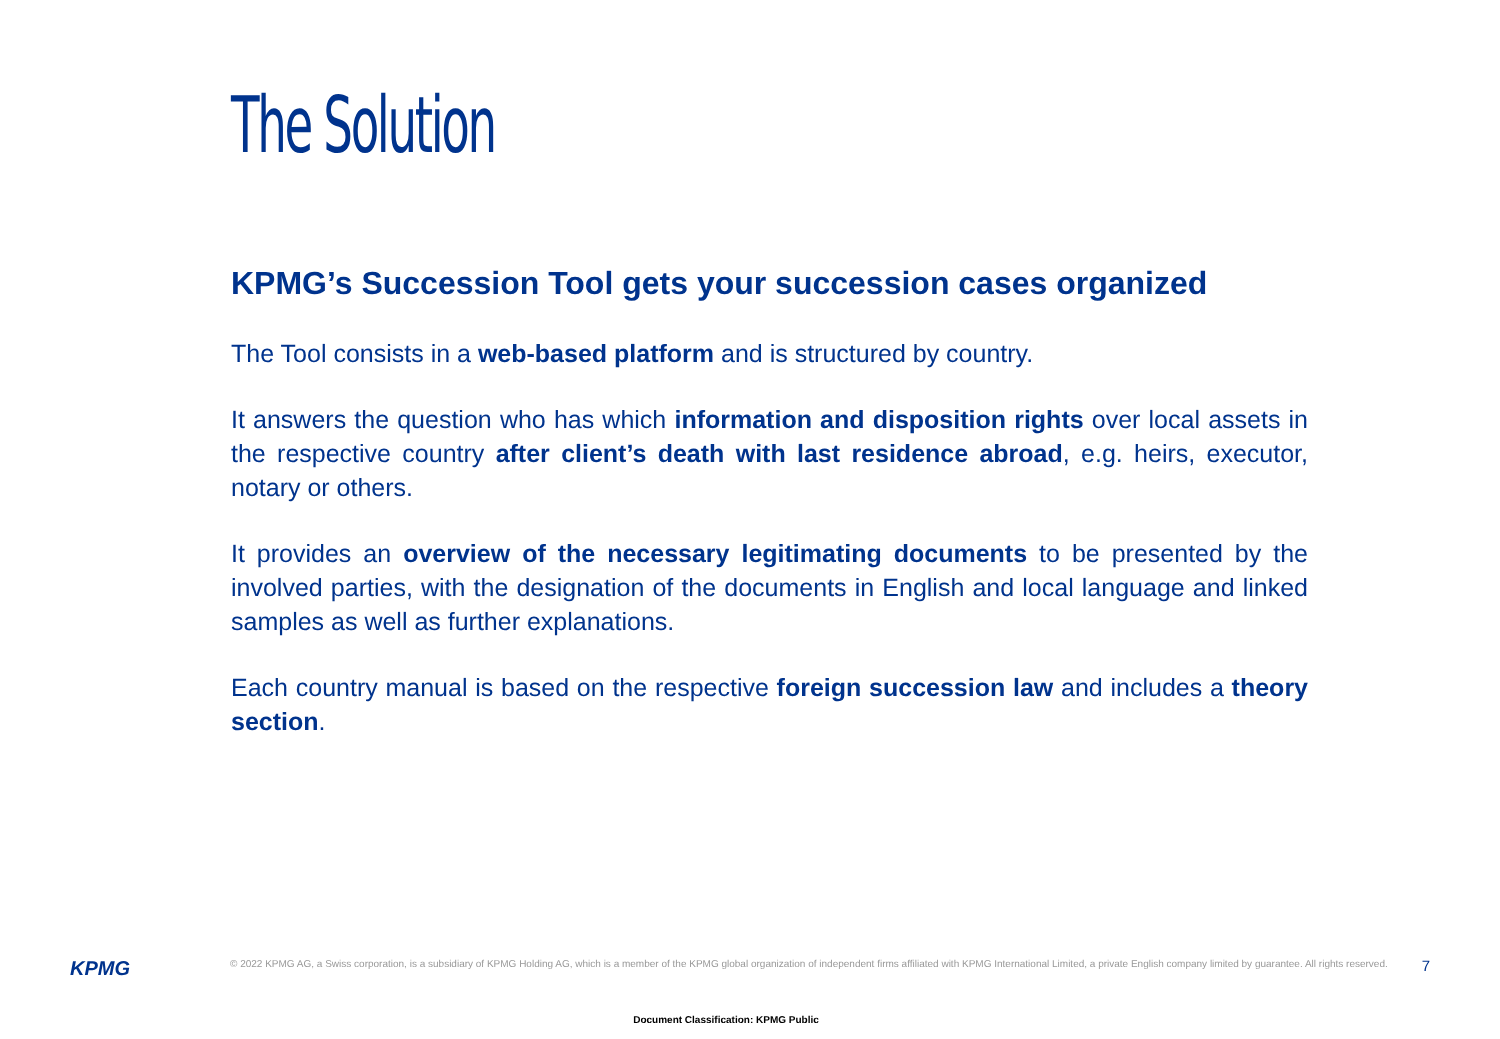The Solution
KPMG’s Succession Tool gets your succession cases organized
The Tool consists in a web-based platform and is structured by country.
It answers the question who has which information and disposition rights over local assets in the respective country after client’s death with last residence abroad, e.g. heirs, executor, notary or others.
It provides an overview of the necessary legitimating documents to be presented by the involved parties, with the designation of the documents in English and local language and linked samples as well as further explanations.
Each country manual is based on the respective foreign succession law and includes a theory section.
KPMG
© 2022 KPMG AG, a Swiss corporation, is a subsidiary of KPMG Holding AG, which is a member of the KPMG global organization of independent firms affiliated with KPMG International Limited, a private English company limited by guarantee. All rights reserved.
7
Document Classification: KPMG Public